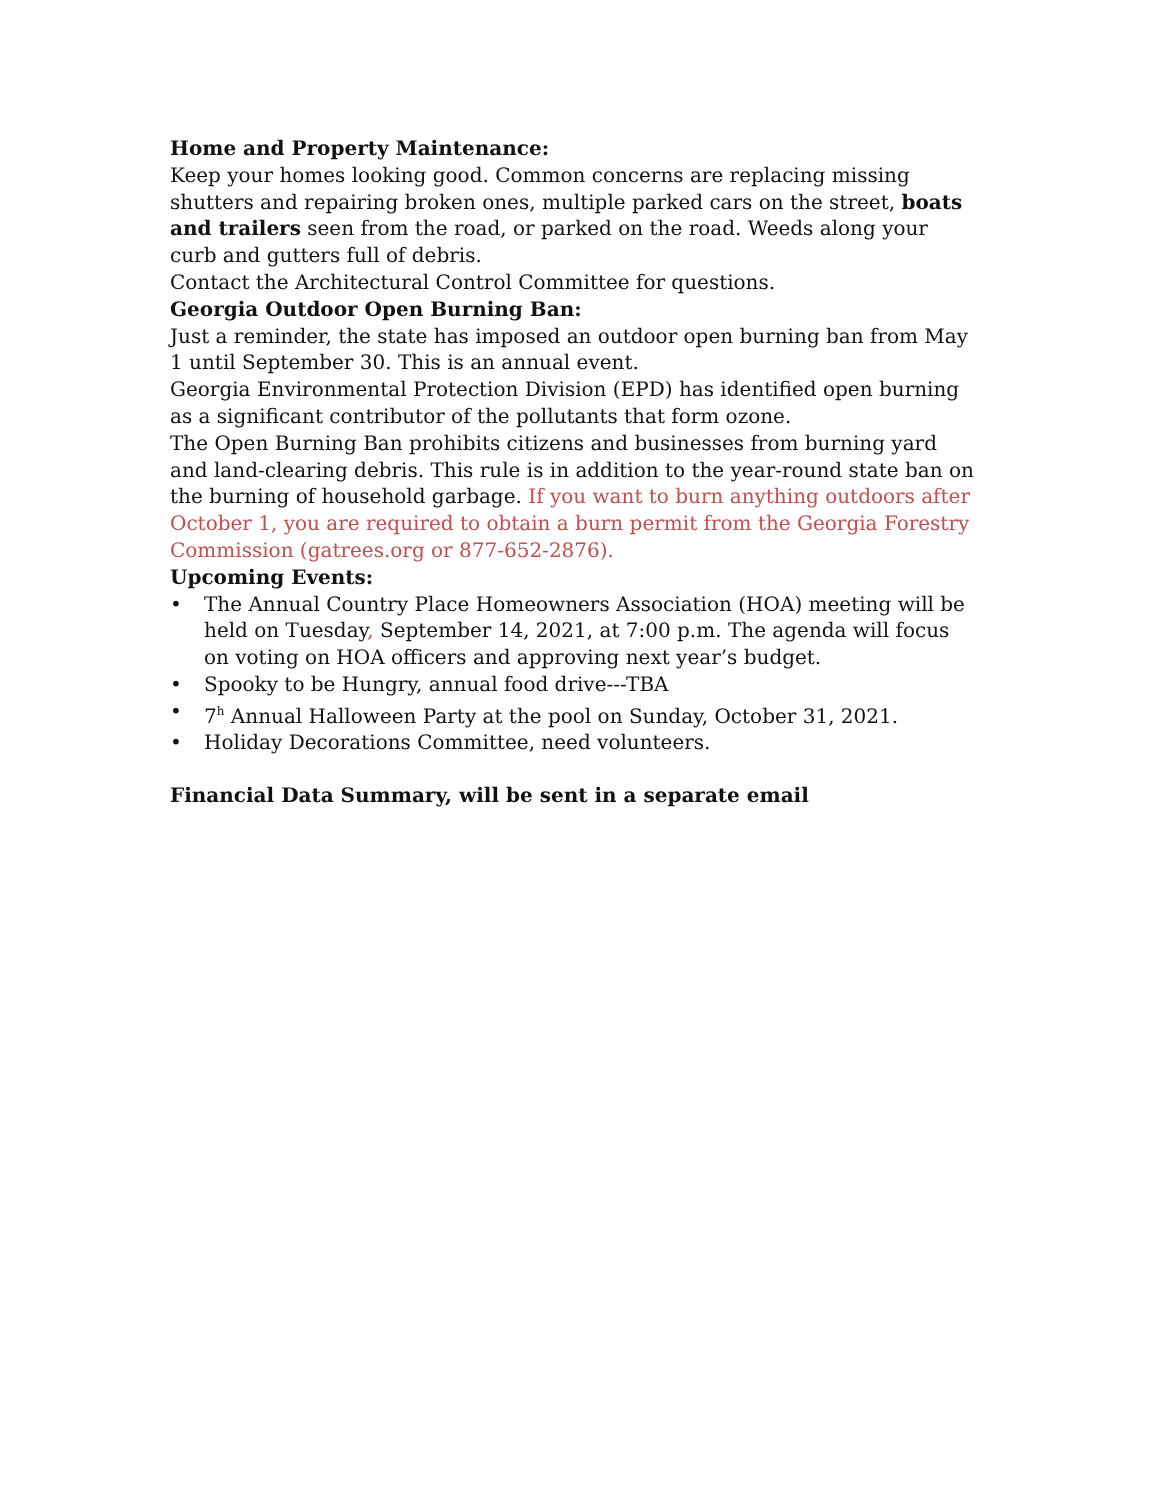Home and Property Maintenance:
Keep your homes looking good. Common concerns are replacing missing shutters and repairing broken ones, multiple parked cars on the street, boats and trailers seen from the road, or parked on the road. Weeds along your curb and gutters full of debris.
Contact the Architectural Control Committee for questions.
Georgia Outdoor Open Burning Ban:
Just a reminder, the state has imposed an outdoor open burning ban from May 1 until September 30. This is an annual event.
Georgia Environmental Protection Division (EPD) has identified open burning as a significant contributor of the pollutants that form ozone.
The Open Burning Ban prohibits citizens and businesses from burning yard and land-clearing debris. This rule is in addition to the year-round state ban on the burning of household garbage. If you want to burn anything outdoors after October 1, you are required to obtain a burn permit from the Georgia Forestry Commission (gatrees.org or 877-652-2876).
Upcoming Events:
• The Annual Country Place Homeowners Association (HOA) meeting will be held on Tuesday, September 14, 2021, at 7:00 p.m. The agenda will focus on voting on HOA officers and approving next year’s budget.
• Spooky to be Hungry, annual food drive---TBA
• 7<sup>h</sup> Annual Halloween Party at the pool on Sunday, October 31, 2021.
• Holiday Decorations Committee, need volunteers.
Financial Data Summary, will be sent in a separate email